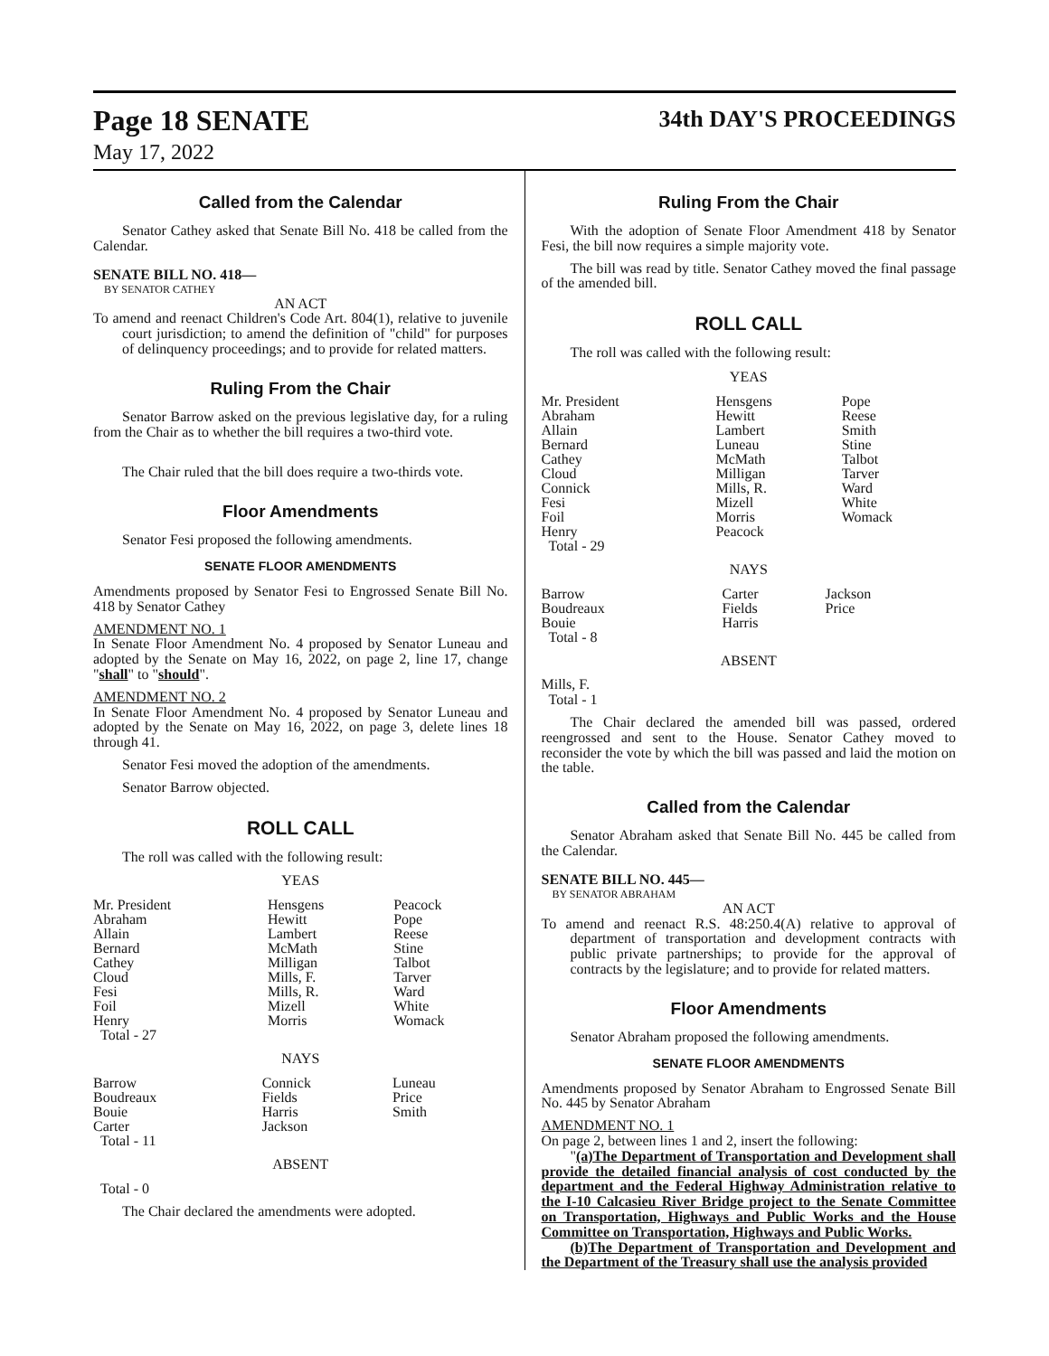Page 18 SENATE
May 17, 2022
34th DAY'S PROCEEDINGS
Called from the Calendar
Senator Cathey asked that Senate Bill No. 418 be called from the Calendar.
SENATE BILL NO. 418—
BY SENATOR CATHEY
AN ACT
To amend and reenact Children's Code Art. 804(1), relative to juvenile court jurisdiction; to amend the definition of "child" for purposes of delinquency proceedings; and to provide for related matters.
Ruling From the Chair
Senator Barrow asked on the previous legislative day, for a ruling from the Chair as to whether the bill requires a two-third vote.
The Chair ruled that the bill does require a two-thirds vote.
Floor Amendments
Senator Fesi proposed the following amendments.
SENATE FLOOR AMENDMENTS
Amendments proposed by Senator Fesi to Engrossed Senate Bill No. 418 by Senator Cathey
AMENDMENT NO. 1
In Senate Floor Amendment No. 4 proposed by Senator Luneau and adopted by the Senate on May 16, 2022, on page 2, line 17, change "shall" to "should".
AMENDMENT NO. 2
In Senate Floor Amendment No. 4 proposed by Senator Luneau and adopted by the Senate on May 16, 2022, on page 3, delete lines 18 through 41.
Senator Fesi moved the adoption of the amendments.
Senator Barrow objected.
ROLL CALL
The roll was called with the following result:
YEAS
| Mr. President Abraham Allain Bernard Cathey Cloud Fesi Foil Henry Total - 27 | Hensgens Hewitt Lambert McMath Milligan Mills, F. Mills, R. Mizell Morris | Peacock Pope Reese Stine Talbot Tarver Ward White Womack |
NAYS
| Barrow Boudreaux Bouie Carter Total - 11 | Connick Fields Harris Jackson | Luneau Price Smith |
ABSENT
Total - 0
The Chair declared the amendments were adopted.
Ruling From the Chair
With the adoption of Senate Floor Amendment 418 by Senator Fesi, the bill now requires a simple majority vote.
The bill was read by title. Senator Cathey moved the final passage of the amended bill.
ROLL CALL
The roll was called with the following result:
YEAS
| Mr. President Abraham Allain Bernard Cathey Cloud Connick Fesi Foil Henry Total - 29 | Hensgens Hewitt Lambert Luneau McMath Milligan Mills, R. Mizell Morris Peacock | Pope Reese Smith Stine Talbot Tarver Ward White Womack |
NAYS
| Barrow Boudreaux Bouie Total - 8 | Carter Fields Harris | Jackson Price |
ABSENT
Mills, F.
Total - 1
The Chair declared the amended bill was passed, ordered reengrossed and sent to the House. Senator Cathey moved to reconsider the vote by which the bill was passed and laid the motion on the table.
Called from the Calendar
Senator Abraham asked that Senate Bill No. 445 be called from the Calendar.
SENATE BILL NO. 445—
BY SENATOR ABRAHAM
AN ACT
To amend and reenact R.S. 48:250.4(A) relative to approval of department of transportation and development contracts with public private partnerships; to provide for the approval of contracts by the legislature; and to provide for related matters.
Floor Amendments
Senator Abraham proposed the following amendments.
SENATE FLOOR AMENDMENTS
Amendments proposed by Senator Abraham to Engrossed Senate Bill No. 445 by Senator Abraham
AMENDMENT NO. 1
On page 2, between lines 1 and 2, insert the following:
"(a)The Department of Transportation and Development shall provide the detailed financial analysis of cost conducted by the department and the Federal Highway Administration relative to the I-10 Calcasieu River Bridge project to the Senate Committee on Transportation, Highways and Public Works and the House Committee on Transportation, Highways and Public Works.
(b)The Department of Transportation and Development and the Department of the Treasury shall use the analysis provided